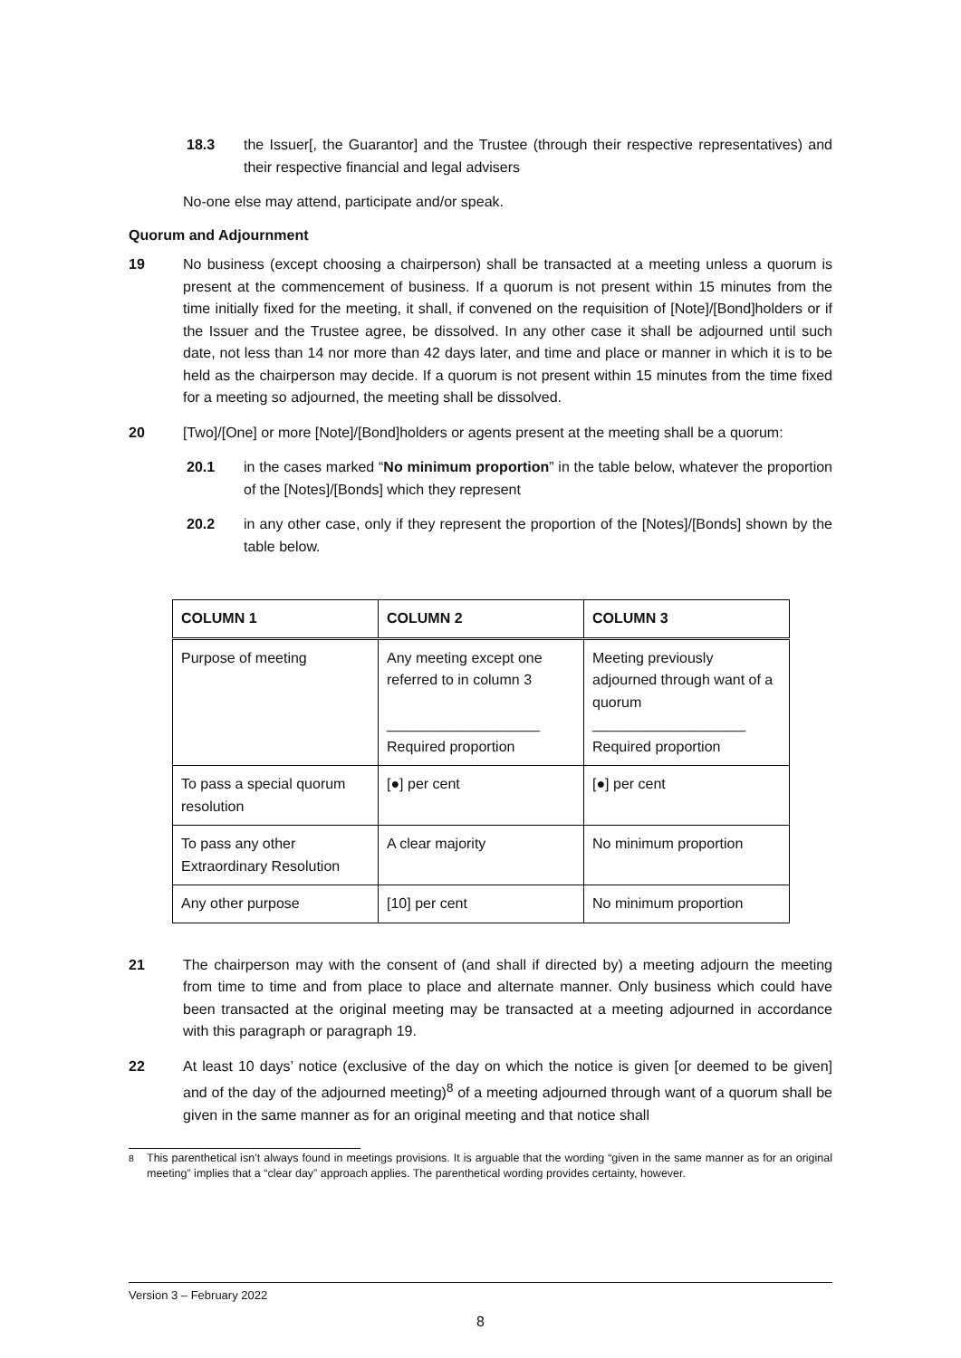18.3 the Issuer[, the Guarantor] and the Trustee (through their respective representatives) and their respective financial and legal advisers
No-one else may attend, participate and/or speak.
Quorum and Adjournment
19 No business (except choosing a chairperson) shall be transacted at a meeting unless a quorum is present at the commencement of business. If a quorum is not present within 15 minutes from the time initially fixed for the meeting, it shall, if convened on the requisition of [Note]/[Bond]holders or if the Issuer and the Trustee agree, be dissolved. In any other case it shall be adjourned until such date, not less than 14 nor more than 42 days later, and time and place or manner in which it is to be held as the chairperson may decide. If a quorum is not present within 15 minutes from the time fixed for a meeting so adjourned, the meeting shall be dissolved.
20 [Two]/[One] or more [Note]/[Bond]holders or agents present at the meeting shall be a quorum:
20.1 in the cases marked “No minimum proportion” in the table below, whatever the proportion of the [Notes]/[Bonds] which they represent
20.2 in any other case, only if they represent the proportion of the [Notes]/[Bonds] shown by the table below.
| COLUMN 1 | COLUMN 2 | COLUMN 3 |
| --- | --- | --- |
| Purpose of meeting | Any meeting except one referred to in column 3 ___________________ Required proportion | Meeting previously adjourned through want of a quorum ___________________ Required proportion |
| To pass a special quorum resolution | [●] per cent | [●] per cent |
| To pass any other Extraordinary Resolution | A clear majority | No minimum proportion |
| Any other purpose | [10] per cent | No minimum proportion |
21 The chairperson may with the consent of (and shall if directed by) a meeting adjourn the meeting from time to time and from place to place and alternate manner. Only business which could have been transacted at the original meeting may be transacted at a meeting adjourned in accordance with this paragraph or paragraph 19.
22 At least 10 days’ notice (exclusive of the day on which the notice is given [or deemed to be given] and of the day of the adjourned meeting)<sup>8</sup> of a meeting adjourned through want of a quorum shall be given in the same manner as for an original meeting and that notice shall
<sup>8</sup> This parenthetical isn’t always found in meetings provisions. It is arguable that the wording “given in the same manner as for an original meeting” implies that a “clear day” approach applies. The parenthetical wording provides certainty, however.
Version 3 – February 2022
8